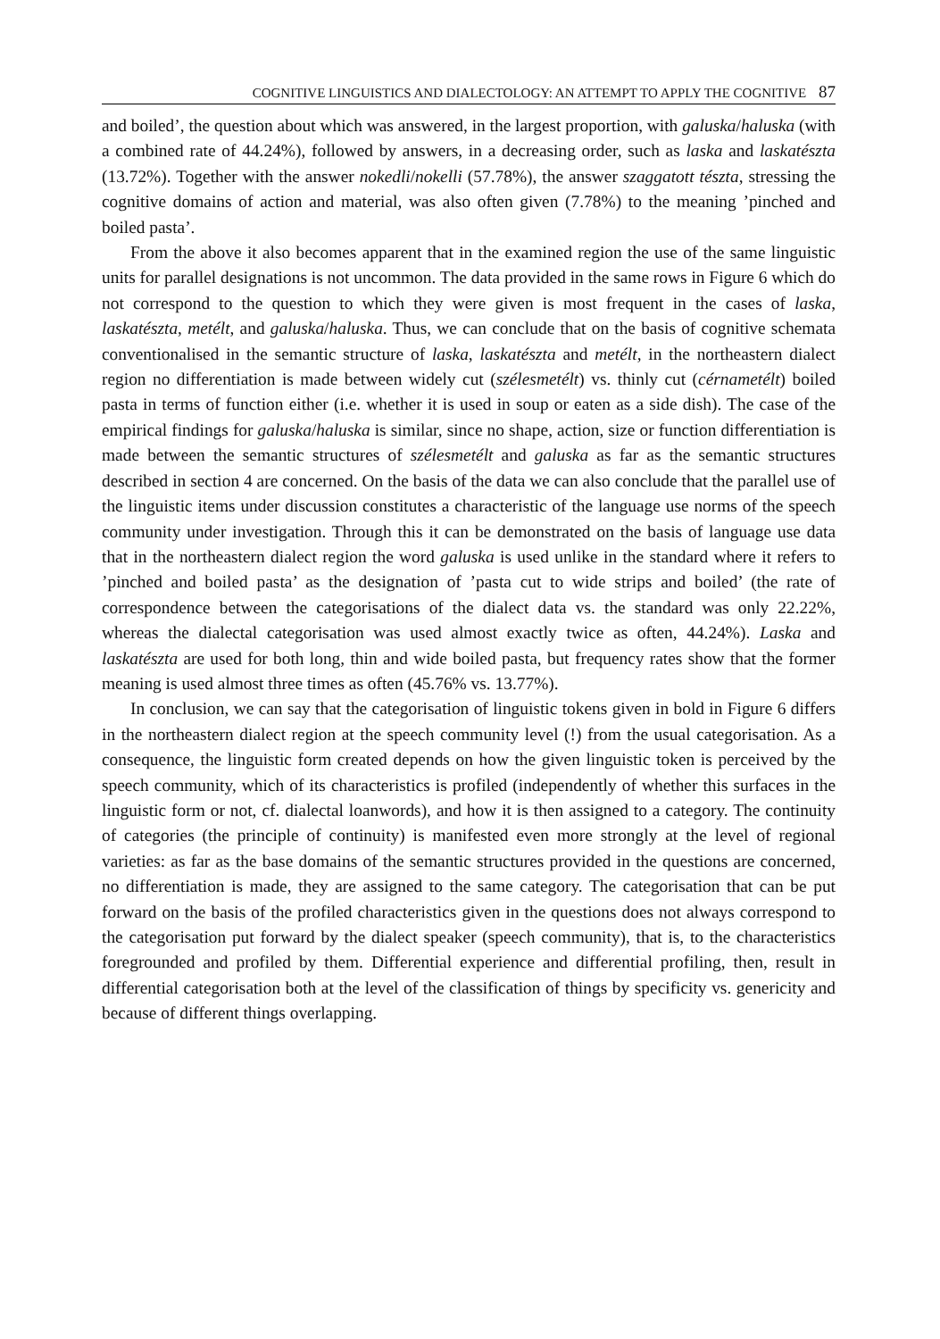COGNITIVE LINGUISTICS AND DIALECTOLOGY: AN ATTEMPT TO APPLY THE COGNITIVE 87
and boiled’, the question about which was answered, in the largest proportion, with galuska/haluska (with a combined rate of 44.24%), followed by answers, in a decreasing order, such as laska and laskatészta (13.72%). Together with the answer nokedli/nokelli (57.78%), the answer szaggatott tészta, stressing the cognitive domains of action and material, was also often given (7.78%) to the meaning ’pinched and boiled pasta’.
From the above it also becomes apparent that in the examined region the use of the same linguistic units for parallel designations is not uncommon. The data provided in the same rows in Figure 6 which do not correspond to the question to which they were given is most frequent in the cases of laska, laskatészta, metélt, and galuska/haluska. Thus, we can conclude that on the basis of cognitive schemata conventionalised in the semantic structure of laska, laskatészta and metélt, in the northeastern dialect region no differentiation is made between widely cut (szélesmetélt) vs. thinly cut (cérnametélt) boiled pasta in terms of function either (i.e. whether it is used in soup or eaten as a side dish). The case of the empirical findings for galuska/haluska is similar, since no shape, action, size or function differentiation is made between the semantic structures of szélesmetélt and galuska as far as the semantic structures described in section 4 are concerned. On the basis of the data we can also conclude that the parallel use of the linguistic items under discussion constitutes a characteristic of the language use norms of the speech community under investigation. Through this it can be demonstrated on the basis of language use data that in the northeastern dialect region the word galuska is used unlike in the standard where it refers to ’pinched and boiled pasta’ as the designation of ’pasta cut to wide strips and boiled’ (the rate of correspondence between the categorisations of the dialect data vs. the standard was only 22.22%, whereas the dialectal categorisation was used almost exactly twice as often, 44.24%). Laska and laskatészta are used for both long, thin and wide boiled pasta, but frequency rates show that the former meaning is used almost three times as often (45.76% vs. 13.77%).
In conclusion, we can say that the categorisation of linguistic tokens given in bold in Figure 6 differs in the northeastern dialect region at the speech community level (!) from the usual categorisation. As a consequence, the linguistic form created depends on how the given linguistic token is perceived by the speech community, which of its characteristics is profiled (independently of whether this surfaces in the linguistic form or not, cf. dialectal loanwords), and how it is then assigned to a category. The continuity of categories (the principle of continuity) is manifested even more strongly at the level of regional varieties: as far as the base domains of the semantic structures provided in the questions are concerned, no differentiation is made, they are assigned to the same category. The categorisation that can be put forward on the basis of the profiled characteristics given in the questions does not always correspond to the categorisation put forward by the dialect speaker (speech community), that is, to the characteristics foregrounded and profiled by them. Differential experience and differential profiling, then, result in differential categorisation both at the level of the classification of things by specificity vs. genericity and because of different things overlapping.